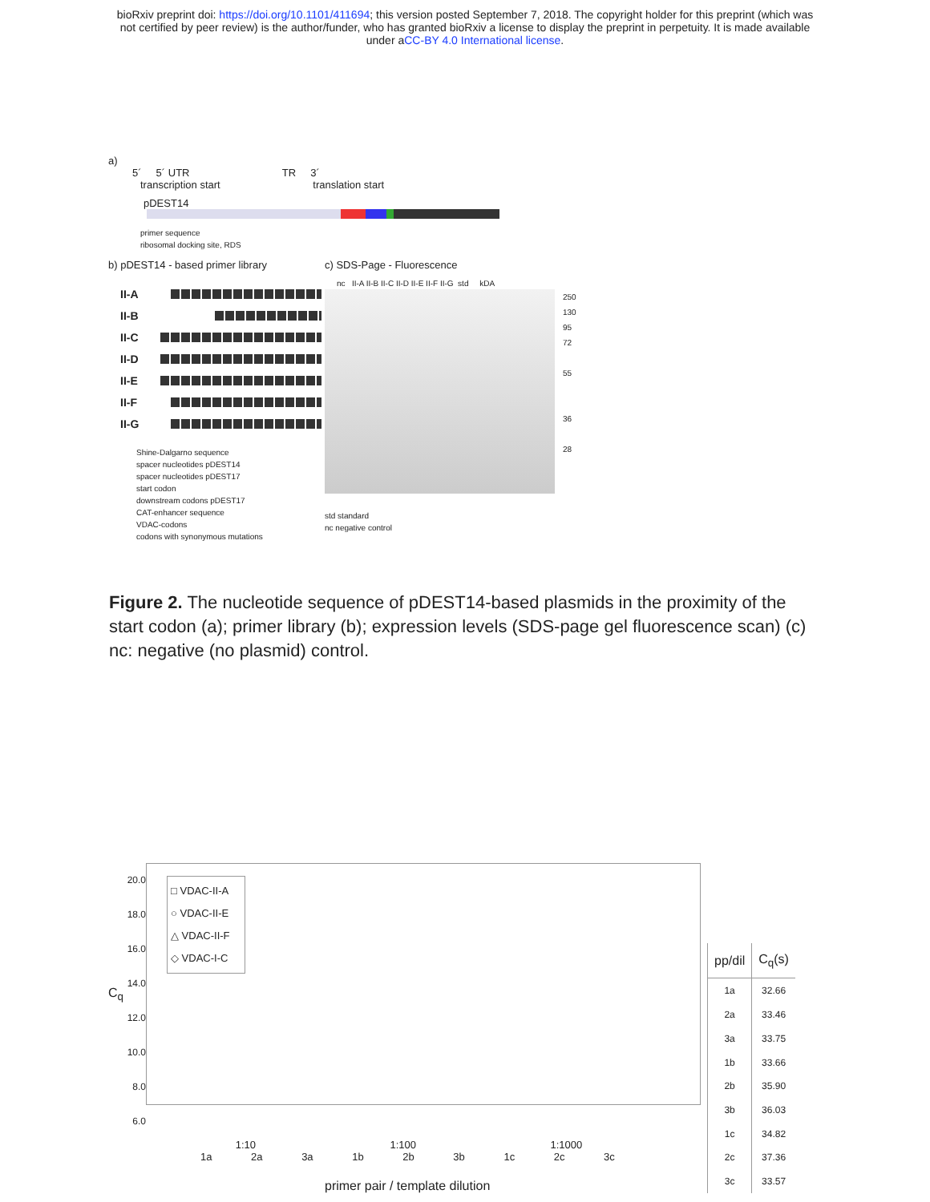bioRxiv preprint doi: https://doi.org/10.1101/411694; this version posted September 7, 2018. The copyright holder for this preprint (which was
not certified by peer review) is the author/funder, who has granted bioRxiv a license to display the preprint in perpetuity. It is made available
under aCC-BY 4.0 International license.
a)
5´ 5´ UTR TR 3´
transcription start translation start
pDEST14
primer sequence
ribosomal docking site, RDS
b) pDEST14 - based primer library
II-A
II-B
II-C
II-D
II-E
II-F
II-G
Shine-Dalgarno sequence
spacer nucleotides pDEST14
spacer nucleotides pDEST17
start codon
downstream codons pDEST17
CAT-enhancer sequence
VDAC-codons
codons with synonymous mutations
c) SDS-Page - Fluorescence
nc II-A II-B II-C II-D II-E II-F II-G std kDA
250
130
95
72
55
36
28
std standard
nc negative control
Figure 2. The nucleotide sequence of pDEST14-based plasmids in the proximity of the start codon (a); primer library (b); expression levels (SDS-page gel fluorescence scan) (c) nc: negative (no plasmid) control.
20.0
18.0
16.0
14.0
12.0
10.0
8.0
6.0
□ VDAC-II-A
○ VDAC-II-E
△ VDAC-II-F
◇ VDAC-I-C
1:10 1:100 1:1000
1a 2a 3a 1b 2b 3b 1c 2c 3c
primer pair / template dilution
C<sub>q</sub>
| pp/dil | C<sub>q</sub>(s) |
| --- | --- |
| 1a | 32.66 |
| 2a | 33.46 |
| 3a | 33.75 |
| 1b | 33.66 |
| 2b | 35.90 |
| 3b | 36.03 |
| 1c | 34.82 |
| 2c | 37.36 |
| 3c | 33.57 |